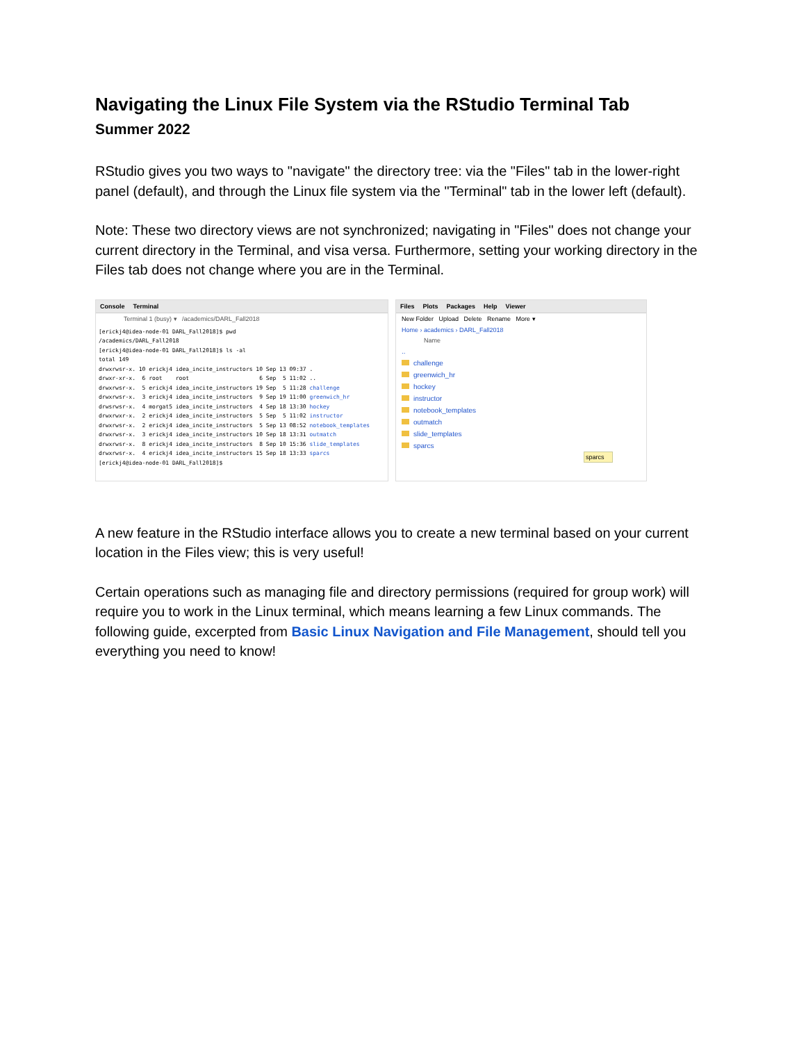Navigating the Linux File System via the RStudio Terminal Tab
Summer 2022
RStudio gives you two ways to "navigate" the directory tree: via the "Files" tab in the lower-right panel (default), and through the Linux file system via the "Terminal" tab in the lower left (default).
Note: These two directory views are not synchronized; navigating in "Files" does not change your current directory in the Terminal, and visa versa. Furthermore, setting your working directory in the Files tab does not change where you are in the Terminal.
Console Terminal
Terminal 1 (busy) ▾ /academics/DARL_Fall2018
[erickj4@idea-node-01 DARL_Fall2018]$ pwd
/academics/DARL_Fall2018
[erickj4@idea-node-01 DARL_Fall2018]$ ls -al
total 149
drwxrwsr-x. 10 erickj4 idea_incite_instructors 10 Sep 13 09:37 .
drwxr-xr-x.  6 root    root                     6 Sep  5 11:02 ..
drwxrwsr-x.  5 erickj4 idea_incite_instructors 19 Sep  5 11:28 challenge
drwxrwsr-x.  3 erickj4 idea_incite_instructors  9 Sep 19 11:00 greenwich_hr
drwsrwsr-x.  4 morgat5 idea_incite_instructors  4 Sep 18 13:30 hockey
drwxrwxr-x.  2 erickj4 idea_incite_instructors  5 Sep  5 11:02 instructor
drwxrwsr-x.  2 erickj4 idea_incite_instructors  5 Sep 13 08:52 notebook_templates
drwxrwsr-x.  3 erickj4 idea_incite_instructors 10 Sep 18 13:31 outmatch
drwxrwsr-x.  8 erickj4 idea_incite_instructors  8 Sep 10 15:36 slide_templates
drwxrwsr-x.  4 erickj4 idea_incite_instructors 15 Sep 18 13:33 sparcs
[erickj4@idea-node-01 DARL_Fall2018]$
Files Plots Packages Help Viewer
New Folder Upload Delete Rename More ▾
Home › academics › DARL_Fall2018
Name
..
challenge
greenwich_hr
hockey
instructor
notebook_templates
outmatch
slide_templates
sparcs
sparcs
A new feature in the RStudio interface allows you to create a new terminal based on your current location in the Files view; this is very useful!
Certain operations such as managing file and directory permissions (required for group work) will require you to work in the Linux terminal, which means learning a few Linux commands. The following guide, excerpted from Basic Linux Navigation and File Management, should tell you everything you need to know!